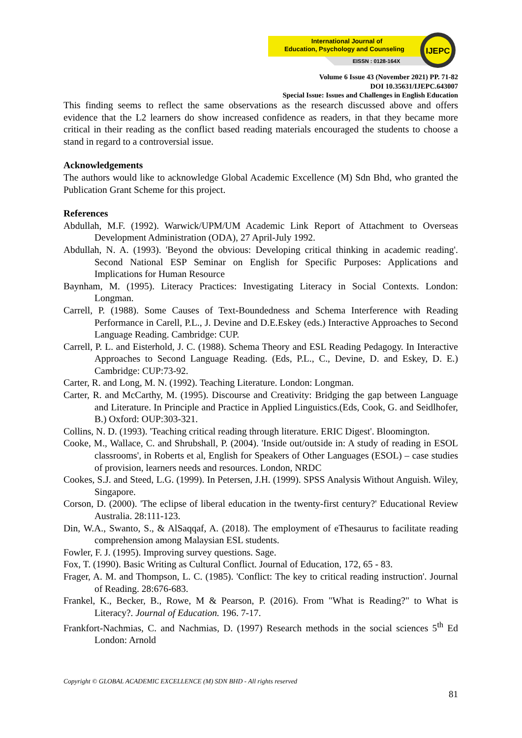IJEPC
International Journal of
Education, Psychology and Counseling
EISSN : 0128-164X
Volume 6 Issue 43 (November 2021) PP. 71-82
DOI 10.35631/IJEPC.643007
Special Issue: Issues and Challenges in English Education
This finding seems to reflect the same observations as the research discussed above and offers evidence that the L2 learners do show increased confidence as readers, in that they became more critical in their reading as the conflict based reading materials encouraged the students to choose a stand in regard to a controversial issue.
Acknowledgements
The authors would like to acknowledge Global Academic Excellence (M) Sdn Bhd, who granted the Publication Grant Scheme for this project.
References
Abdullah, M.F. (1992). Warwick/UPM/UM Academic Link Report of Attachment to Overseas Development Administration (ODA), 27 April-July 1992.
Abdullah, N. A. (1993). 'Beyond the obvious: Developing critical thinking in academic reading'. Second National ESP Seminar on English for Specific Purposes: Applications and Implications for Human Resource
Baynham, M. (1995). Literacy Practices: Investigating Literacy in Social Contexts. London: Longman.
Carrell, P. (1988). Some Causes of Text-Boundedness and Schema Interference with Reading Performance in Carell, P.L., J. Devine and D.E.Eskey (eds.) Interactive Approaches to Second Language Reading. Cambridge: CUP.
Carrell, P. L. and Eisterhold, J. C. (1988). Schema Theory and ESL Reading Pedagogy. In Interactive Approaches to Second Language Reading. (Eds, P.L., C., Devine, D. and Eskey, D. E.) Cambridge: CUP:73-92.
Carter, R. and Long, M. N. (1992). Teaching Literature. London: Longman.
Carter, R. and McCarthy, M. (1995). Discourse and Creativity: Bridging the gap between Language and Literature. In Principle and Practice in Applied Linguistics.(Eds, Cook, G. and Seidlhofer, B.) Oxford: OUP:303-321.
Collins, N. D. (1993). 'Teaching critical reading through literature. ERIC Digest'. Bloomington.
Cooke, M., Wallace, C. and Shrubshall, P. (2004). 'Inside out/outside in: A study of reading in ESOL classrooms', in Roberts et al, English for Speakers of Other Languages (ESOL) – case studies of provision, learners needs and resources. London, NRDC
Cookes, S.J. and Steed, L.G. (1999). In Petersen, J.H. (1999). SPSS Analysis Without Anguish. Wiley, Singapore.
Corson, D. (2000). 'The eclipse of liberal education in the twenty-first century?' Educational Review Australia. 28:111-123.
Din, W.A., Swanto, S., & AlSaqqaf, A. (2018). The employment of eThesaurus to facilitate reading comprehension among Malaysian ESL students.
Fowler, F. J. (1995). Improving survey questions. Sage.
Fox, T. (1990). Basic Writing as Cultural Conflict. Journal of Education, 172, 65 - 83.
Frager, A. M. and Thompson, L. C. (1985). 'Conflict: The key to critical reading instruction'. Journal of Reading. 28:676-683.
Frankel, K., Becker, B., Rowe, M & Pearson, P. (2016). From "What is Reading?" to What is Literacy?. Journal of Education. 196. 7-17.
Frankfort-Nachmias, C. and Nachmias, D. (1997) Research methods in the social sciences 5<sup>th</sup> Ed London: Arnold
Copyright © GLOBAL ACADEMIC EXCELLENCE (M) SDN BHD - All rights reserved
81